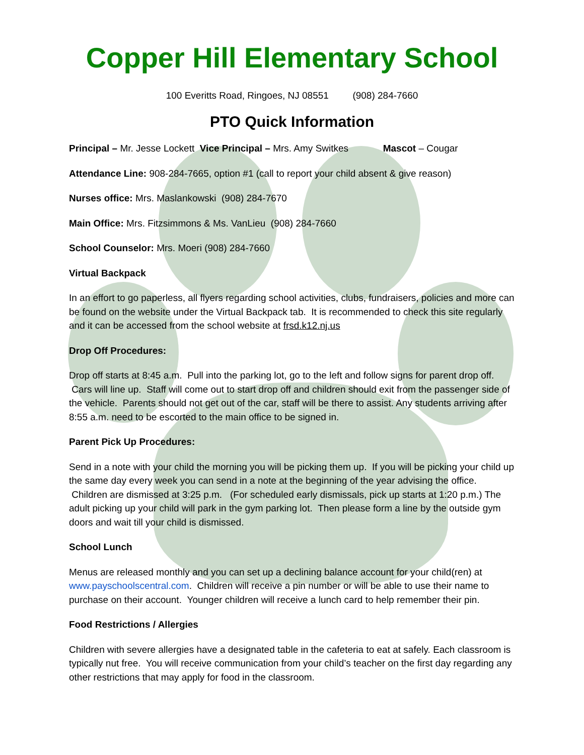Copper Hill Elementary School
100 Everitts Road, Ringoes, NJ 08551 (908) 284-7660
PTO Quick Information
Principal – Mr. Jesse Lockett Vice Principal – Mrs. Amy Switkes Mascot – Cougar
Attendance Line: 908-284-7665, option #1 (call to report your child absent & give reason)
Nurses office: Mrs. Maslankowski (908) 284-7670
Main Office: Mrs. Fitzsimmons & Ms. VanLieu (908) 284-7660
School Counselor: Mrs. Moeri (908) 284-7660
Virtual Backpack
In an effort to go paperless, all flyers regarding school activities, clubs, fundraisers, policies and more can be found on the website under the Virtual Backpack tab. It is recommended to check this site regularly and it can be accessed from the school website at frsd.k12.nj.us
Drop Off Procedures:
Drop off starts at 8:45 a.m. Pull into the parking lot, go to the left and follow signs for parent drop off. Cars will line up. Staff will come out to start drop off and children should exit from the passenger side of the vehicle. Parents should not get out of the car, staff will be there to assist. Any students arriving after 8:55 a.m. need to be escorted to the main office to be signed in.
Parent Pick Up Procedures:
Send in a note with your child the morning you will be picking them up. If you will be picking your child up the same day every week you can send in a note at the beginning of the year advising the office. Children are dismissed at 3:25 p.m. (For scheduled early dismissals, pick up starts at 1:20 p.m.) The adult picking up your child will park in the gym parking lot. Then please form a line by the outside gym doors and wait till your child is dismissed.
School Lunch
Menus are released monthly and you can set up a declining balance account for your child(ren) at www.payschoolscentral.com. Children will receive a pin number or will be able to use their name to purchase on their account. Younger children will receive a lunch card to help remember their pin.
Food Restrictions / Allergies
Children with severe allergies have a designated table in the cafeteria to eat at safely. Each classroom is typically nut free. You will receive communication from your child’s teacher on the first day regarding any other restrictions that may apply for food in the classroom.